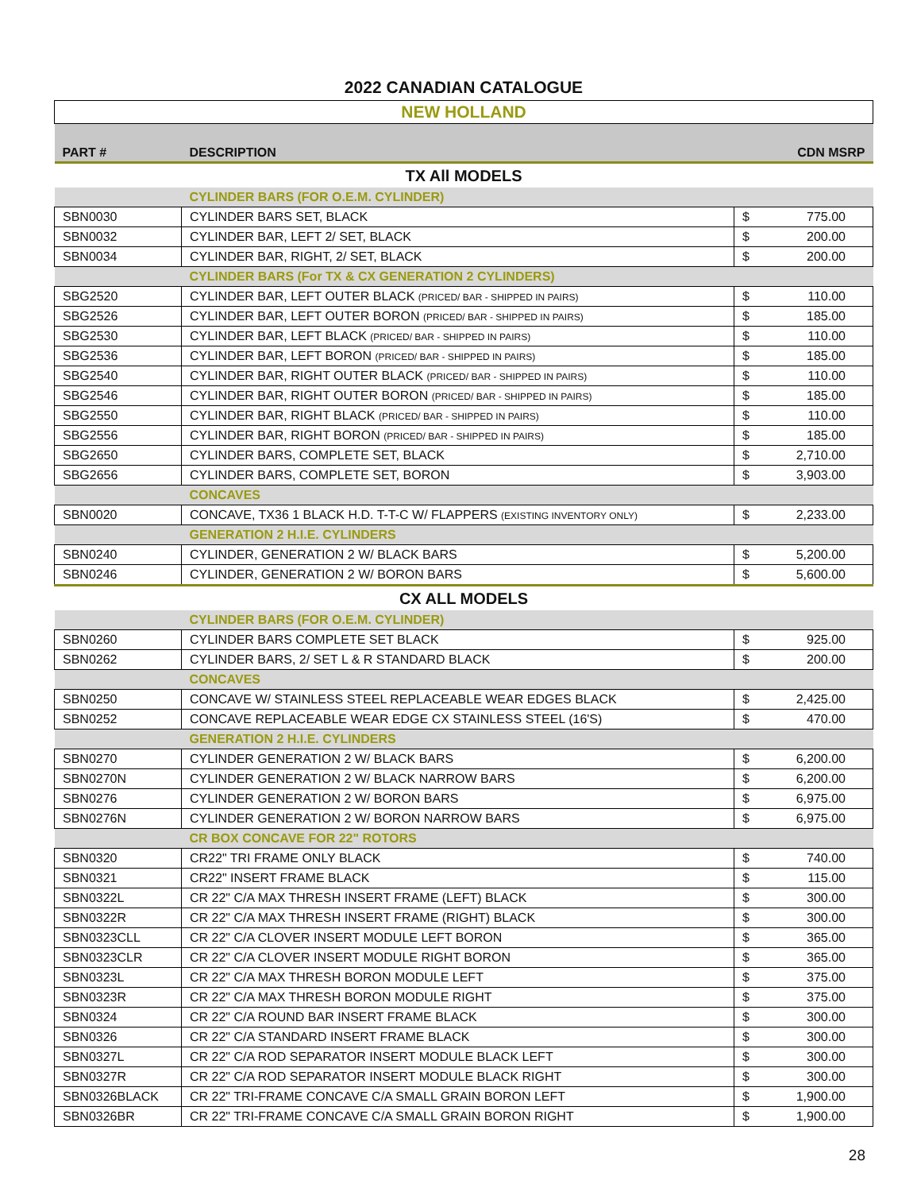2022 CANADIAN CATALOGUE
NEW HOLLAND
| PART # | DESCRIPTION | CDN MSRP | |
| TX All MODELS | | | |
| | CYLINDER BARS (FOR O.E.M. CYLINDER) | | |
| SBN0030 | CYLINDER BARS SET, BLACK | $ | 775.00 |
| SBN0032 | CYLINDER BAR, LEFT 2/ SET, BLACK | $ | 200.00 |
| SBN0034 | CYLINDER BAR, RIGHT, 2/ SET, BLACK | $ | 200.00 |
| | CYLINDER BARS (For TX & CX GENERATION 2 CYLINDERS) | | |
| SBG2520 | CYLINDER BAR, LEFT OUTER BLACK (PRICED/ BAR - SHIPPED IN PAIRS) | $ | 110.00 |
| SBG2526 | CYLINDER BAR, LEFT OUTER BORON (PRICED/ BAR - SHIPPED IN PAIRS) | $ | 185.00 |
| SBG2530 | CYLINDER BAR, LEFT BLACK (PRICED/ BAR - SHIPPED IN PAIRS) | $ | 110.00 |
| SBG2536 | CYLINDER BAR, LEFT BORON (PRICED/ BAR - SHIPPED IN PAIRS) | $ | 185.00 |
| SBG2540 | CYLINDER BAR, RIGHT OUTER BLACK (PRICED/ BAR - SHIPPED IN PAIRS) | $ | 110.00 |
| SBG2546 | CYLINDER BAR, RIGHT OUTER BORON (PRICED/ BAR - SHIPPED IN PAIRS) | $ | 185.00 |
| SBG2550 | CYLINDER BAR, RIGHT BLACK (PRICED/ BAR - SHIPPED IN PAIRS) | $ | 110.00 |
| SBG2556 | CYLINDER BAR, RIGHT BORON (PRICED/ BAR - SHIPPED IN PAIRS) | $ | 185.00 |
| SBG2650 | CYLINDER BARS, COMPLETE SET, BLACK | $ | 2,710.00 |
| SBG2656 | CYLINDER BARS, COMPLETE SET, BORON | $ | 3,903.00 |
| | CONCAVES | | |
| SBN0020 | CONCAVE, TX36 1 BLACK H.D. T-T-C W/ FLAPPERS (EXISTING INVENTORY ONLY) | $ | 2,233.00 |
| | GENERATION 2 H.I.E. CYLINDERS | | |
| SBN0240 | CYLINDER, GENERATION 2 W/ BLACK BARS | $ | 5,200.00 |
| SBN0246 | CYLINDER, GENERATION 2 W/ BORON BARS | $ | 5,600.00 |
| CX ALL MODELS | | | |
| | CYLINDER BARS (FOR O.E.M. CYLINDER) | | |
| SBN0260 | CYLINDER BARS COMPLETE SET BLACK | $ | 925.00 |
| SBN0262 | CYLINDER BARS, 2/ SET L & R STANDARD BLACK | $ | 200.00 |
| | CONCAVES | | |
| SBN0250 | CONCAVE W/ STAINLESS STEEL REPLACEABLE WEAR EDGES BLACK | $ | 2,425.00 |
| SBN0252 | CONCAVE REPLACEABLE WEAR EDGE CX STAINLESS STEEL (16'S) | $ | 470.00 |
| | GENERATION 2 H.I.E. CYLINDERS | | |
| SBN0270 | CYLINDER GENERATION 2 W/ BLACK BARS | $ | 6,200.00 |
| SBN0270N | CYLINDER GENERATION 2 W/ BLACK NARROW BARS | $ | 6,200.00 |
| SBN0276 | CYLINDER GENERATION 2 W/ BORON BARS | $ | 6,975.00 |
| SBN0276N | CYLINDER GENERATION 2 W/ BORON NARROW BARS | $ | 6,975.00 |
| | CR BOX CONCAVE FOR 22" ROTORS | | |
| SBN0320 | CR22" TRI FRAME ONLY BLACK | $ | 740.00 |
| SBN0321 | CR22" INSERT FRAME BLACK | $ | 115.00 |
| SBN0322L | CR 22" C/A MAX THRESH INSERT FRAME (LEFT) BLACK | $ | 300.00 |
| SBN0322R | CR 22" C/A MAX THRESH INSERT FRAME (RIGHT) BLACK | $ | 300.00 |
| SBN0323CLL | CR 22" C/A CLOVER INSERT MODULE LEFT BORON | $ | 365.00 |
| SBN0323CLR | CR 22" C/A CLOVER INSERT MODULE RIGHT BORON | $ | 365.00 |
| SBN0323L | CR 22" C/A MAX THRESH BORON MODULE LEFT | $ | 375.00 |
| SBN0323R | CR 22" C/A MAX THRESH BORON MODULE RIGHT | $ | 375.00 |
| SBN0324 | CR 22" C/A ROUND BAR INSERT FRAME BLACK | $ | 300.00 |
| SBN0326 | CR 22" C/A STANDARD INSERT FRAME BLACK | $ | 300.00 |
| SBN0327L | CR 22" C/A ROD SEPARATOR INSERT MODULE BLACK LEFT | $ | 300.00 |
| SBN0327R | CR 22" C/A ROD SEPARATOR INSERT MODULE BLACK RIGHT | $ | 300.00 |
| SBN0326BLACK | CR 22" TRI-FRAME CONCAVE C/A SMALL GRAIN BORON LEFT | $ | 1,900.00 |
| SBN0326BR | CR 22" TRI-FRAME CONCAVE C/A SMALL GRAIN BORON RIGHT | $ | 1,900.00 |
28